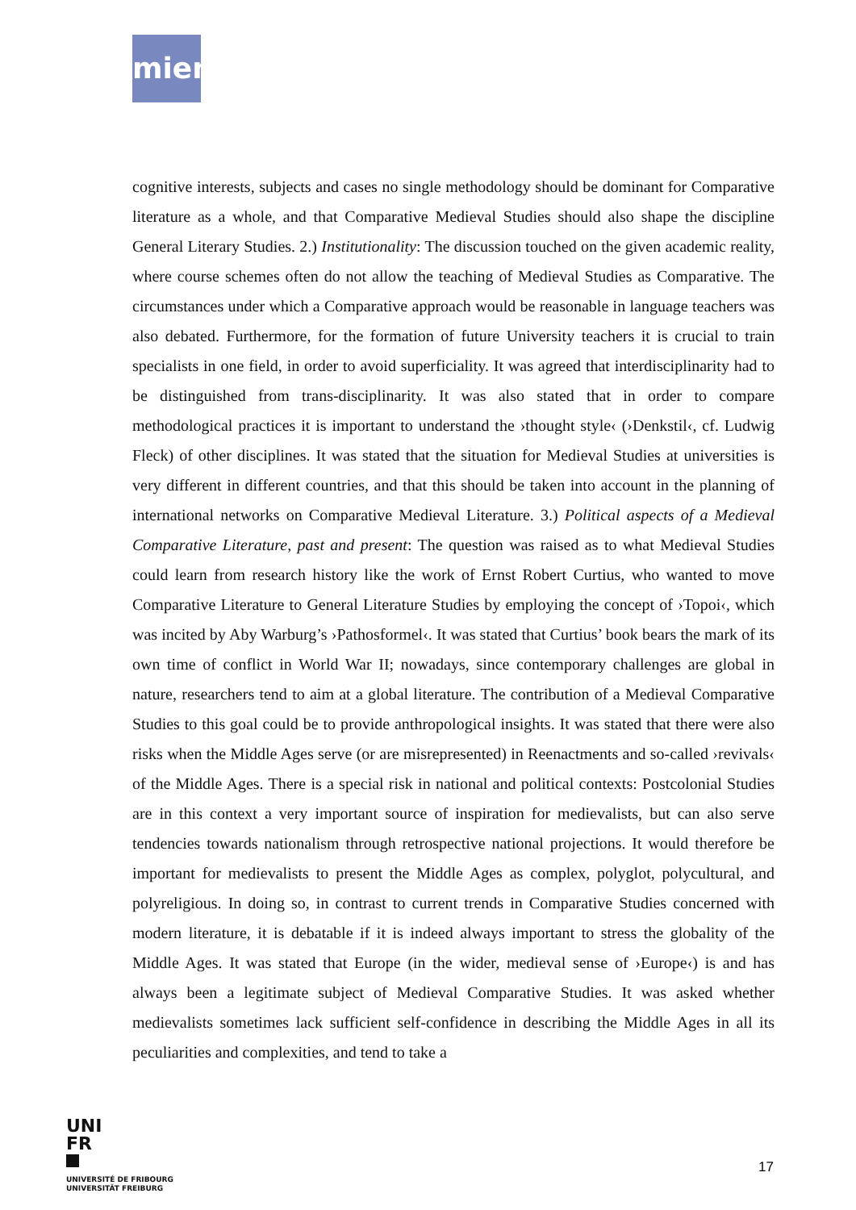miem
cognitive interests, subjects and cases no single methodology should be dominant for Comparative literature as a whole, and that Comparative Medieval Studies should also shape the discipline General Literary Studies. 2.) Institutionality: The discussion touched on the given academic reality, where course schemes often do not allow the teaching of Medieval Studies as Comparative. The circumstances under which a Comparative approach would be reasonable in language teachers was also debated. Furthermore, for the formation of future University teachers it is crucial to train specialists in one field, in order to avoid superficiality. It was agreed that interdisciplinarity had to be distinguished from trans-disciplinarity. It was also stated that in order to compare methodological practices it is important to understand the ›thought style‹ (›Denkstil‹, cf. Ludwig Fleck) of other disciplines. It was stated that the situation for Medieval Studies at universities is very different in different countries, and that this should be taken into account in the planning of international networks on Comparative Medieval Literature. 3.) Political aspects of a Medieval Comparative Literature, past and present: The question was raised as to what Medieval Studies could learn from research history like the work of Ernst Robert Curtius, who wanted to move Comparative Literature to General Literature Studies by employing the concept of ›Topoi‹, which was incited by Aby Warburg’s ›Pathosformel‹. It was stated that Curtius’ book bears the mark of its own time of conflict in World War II; nowadays, since contemporary challenges are global in nature, researchers tend to aim at a global literature. The contribution of a Medieval Comparative Studies to this goal could be to provide anthropological insights. It was stated that there were also risks when the Middle Ages serve (or are misrepresented) in Reenactments and so-called ›revivals‹ of the Middle Ages. There is a special risk in national and political contexts: Postcolonial Studies are in this context a very important source of inspiration for medievalists, but can also serve tendencies towards nationalism through retrospective national projections. It would therefore be important for medievalists to present the Middle Ages as complex, polyglot, polycultural, and polyreligious. In doing so, in contrast to current trends in Comparative Studies concerned with modern literature, it is debatable if it is indeed always important to stress the globality of the Middle Ages. It was stated that Europe (in the wider, medieval sense of ›Europe‹) is and has always been a legitimate subject of Medieval Comparative Studies. It was asked whether medievalists sometimes lack sufficient self-confidence in describing the Middle Ages in all its peculiarities and complexities, and tend to take a
UNI
FR
UNIVERSITÉ DE FRIBOURG
UNIVERSITÄT FREIBURG
17